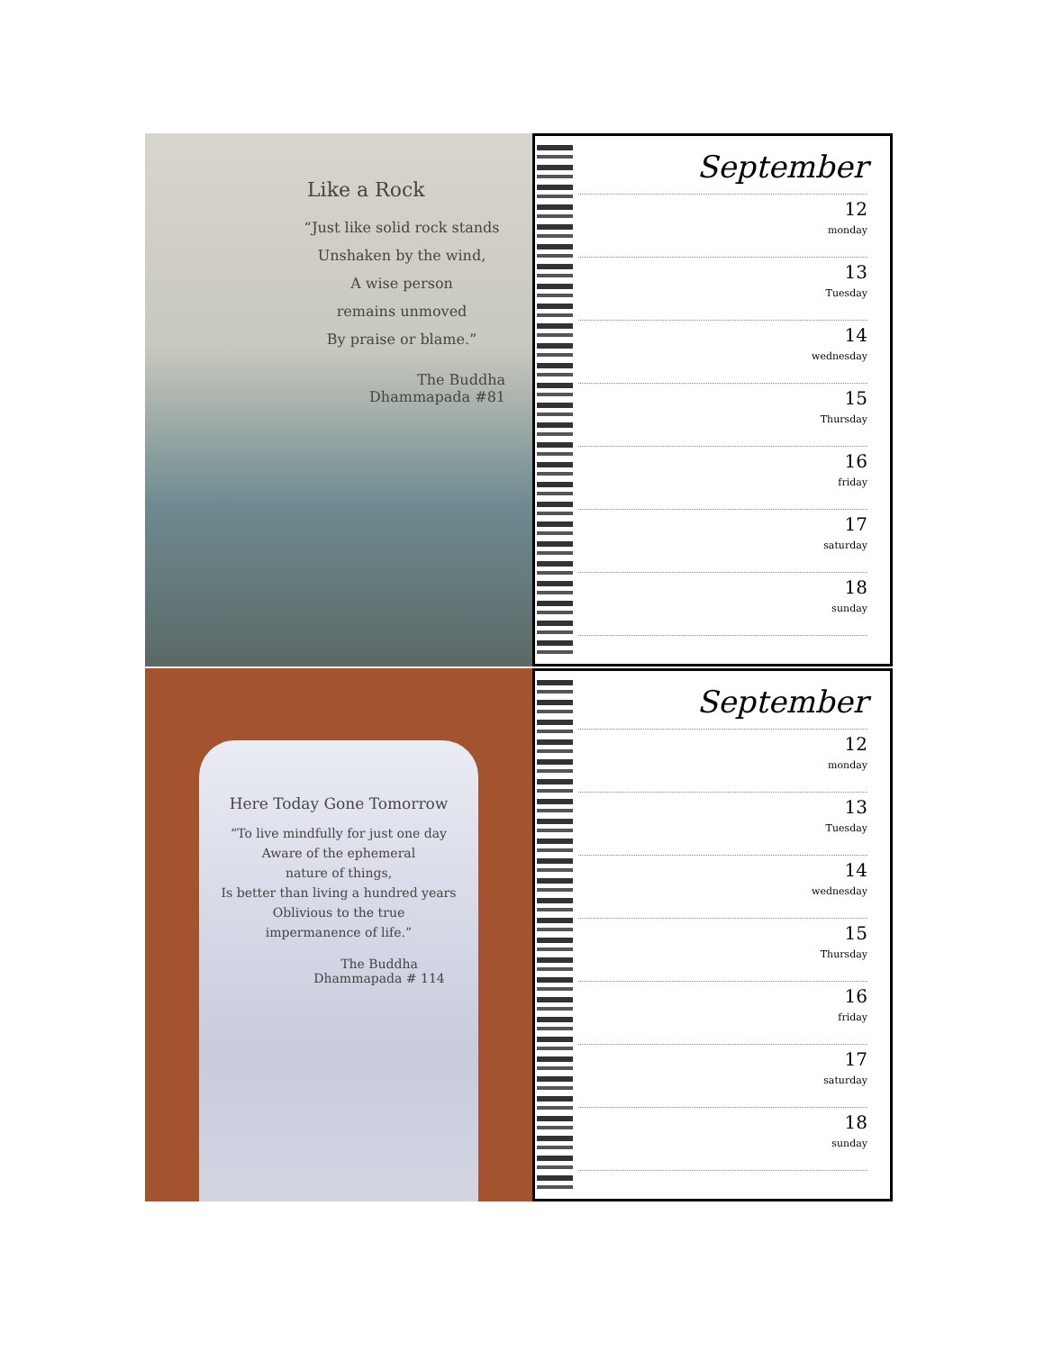Like a Rock
“Just like solid rock stands
Unshaken by the wind,
A wise person
remains unmoved
By praise or blame.”
The Buddha
Dhammapada #81
September
12
monday
13
Tuesday
14
wednesday
15
Thursday
16
friday
17
saturday
18
sunday
Here Today Gone Tomorrow
“To live mindfully for just one day
Aware of the ephemeral
nature of things,
Is better than living a hundred years
Oblivious to the true
impermanence of life.”
The Buddha
Dhammapada # 114
September
12
monday
13
Tuesday
14
wednesday
15
Thursday
16
friday
17
saturday
18
sunday